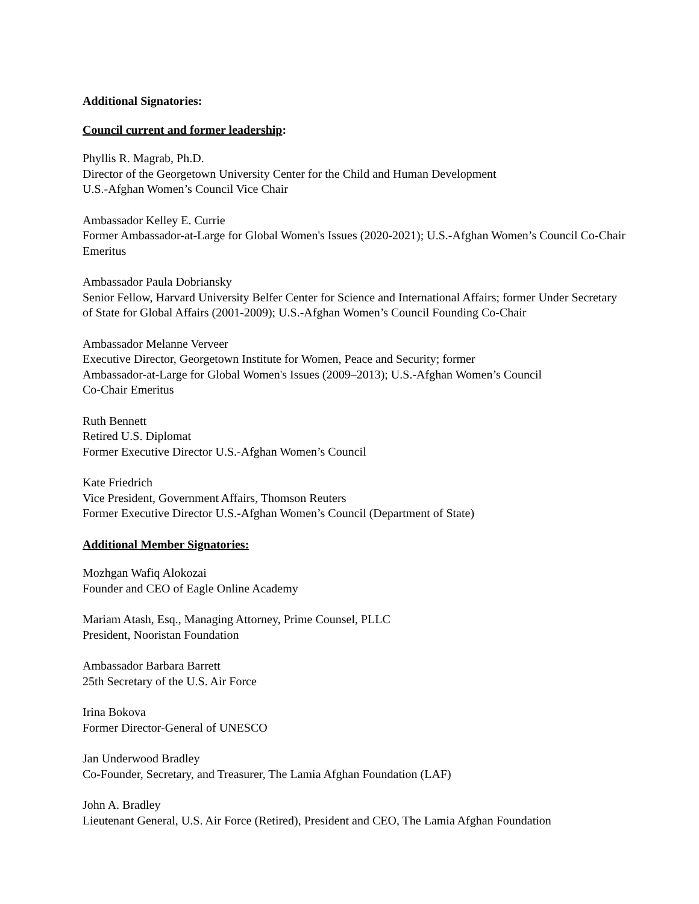Additional Signatories:
Council current and former leadership:
Phyllis R. Magrab, Ph.D.
Director of the Georgetown University Center for the Child and Human Development
U.S.-Afghan Women’s Council Vice Chair
Ambassador Kelley E. Currie
Former Ambassador-at-Large for Global Women's Issues (2020-2021); U.S.-Afghan Women’s Council Co-Chair Emeritus
Ambassador Paula Dobriansky
Senior Fellow, Harvard University Belfer Center for Science and International Affairs; former Under Secretary of State for Global Affairs (2001-2009); U.S.-Afghan Women’s Council Founding Co-Chair
Ambassador Melanne Verveer
Executive Director, Georgetown Institute for Women, Peace and Security; former
Ambassador-at-Large for Global Women's Issues (2009–2013); U.S.-Afghan Women’s Council
Co-Chair Emeritus
Ruth Bennett
Retired U.S. Diplomat
Former Executive Director U.S.-Afghan Women’s Council
Kate Friedrich
Vice President, Government Affairs, Thomson Reuters
Former Executive Director U.S.-Afghan Women’s Council (Department of State)
Additional Member Signatories:
Mozhgan Wafiq Alokozai
Founder and CEO of Eagle Online Academy
Mariam Atash, Esq., Managing Attorney, Prime Counsel, PLLC
President, Nooristan Foundation
Ambassador Barbara Barrett
25th Secretary of the U.S. Air Force
Irina Bokova
Former Director-General of UNESCO
Jan Underwood Bradley
Co-Founder, Secretary, and Treasurer, The Lamia Afghan Foundation (LAF)
John A. Bradley
Lieutenant General, U.S. Air Force (Retired), President and CEO, The Lamia Afghan Foundation